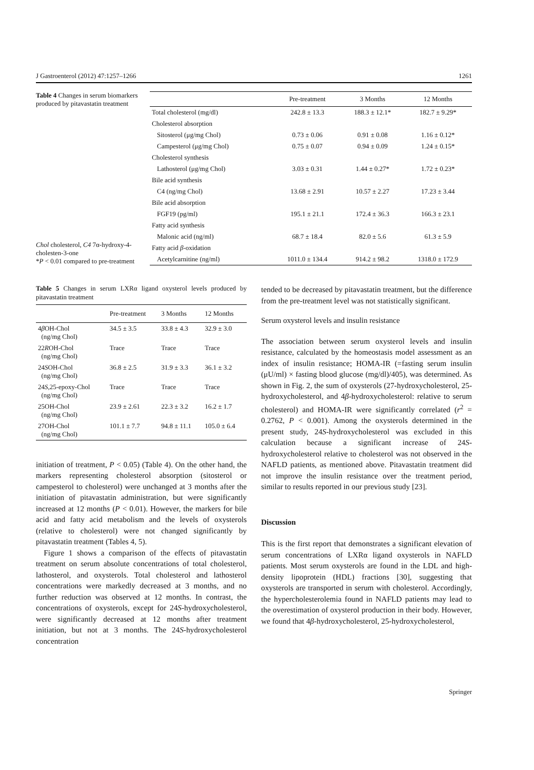J Gastroenterol (2012) 47:1257–1266 1261
Table 4 Changes in serum biomarkers produced by pitavastatin treatment
Chol cholesterol, C4 7α-hydroxy-4-cholesten-3-one
*P < 0.01 compared to pre-treatment
| | Pre-treatment | 3 Months | 12 Months |
| --- | --- | --- | --- |
| Total cholesterol (mg/dl) | 242.8 ± 13.3 | 188.3 ± 12.1* | 182.7 ± 9.29* |
| Cholesterol absorption | | | |
| Sitosterol (μg/mg Chol) | 0.73 ± 0.06 | 0.91 ± 0.08 | 1.16 ± 0.12* |
| Campesterol (μg/mg Chol) | 0.75 ± 0.07 | 0.94 ± 0.09 | 1.24 ± 0.15* |
| Cholesterol synthesis | | | |
| Lathosterol (μg/mg Chol) | 3.03 ± 0.31 | 1.44 ± 0.27* | 1.72 ± 0.23* |
| Bile acid synthesis | | | |
| C4 (ng/mg Chol) | 13.68 ± 2.91 | 10.57 ± 2.27 | 17.23 ± 3.44 |
| Bile acid absorption | | | |
| FGF19 (pg/ml) | 195.1 ± 21.1 | 172.4 ± 36.3 | 166.3 ± 23.1 |
| Fatty acid synthesis | | | |
| Malonic acid (ng/ml) | 68.7 ± 18.4 | 82.0 ± 5.6 | 61.3 ± 5.9 |
| Fatty acid β -oxidation | | | |
| Acetylcarnitine (ng/ml) | 1011.0 ± 134.4 | 914.2 ± 98.2 | 1318.0 ± 172.9 |
Table 5 Changes in serum LXRα ligand oxysterol levels produced by pitavastatin treatment
| | Pre-treatment | 3 Months | 12 Months |
| --- | --- | --- | --- |
| 4 β OH-Chol (ng/mg Chol) | 34.5 ± 3.5 | 33.8 ± 4.3 | 32.9 ± 3.0 |
| 22 R OH-Chol (ng/mg Chol) | Trace | Trace | Trace |
| 24 S OH-Chol (ng/mg Chol) | 36.8 ± 2.5 | 31.9 ± 3.3 | 36.1 ± 3.2 |
| 24 S ,25-epoxy-Chol (ng/mg Chol) | Trace | Trace | Trace |
| 25OH-Chol (ng/mg Chol) | 23.9 ± 2.61 | 22.3 ± 3.2 | 16.2 ± 1.7 |
| 27OH-Chol (ng/mg Chol) | 101.1 ± 7.7 | 94.8 ± 11.1 | 105.0 ± 6.4 |
initiation of treatment, P < 0.05) (Table 4). On the other hand, the markers representing cholesterol absorption (sitosterol or campesterol to cholesterol) were unchanged at 3 months after the initiation of pitavastatin administration, but were significantly increased at 12 months (P < 0.01). However, the markers for bile acid and fatty acid metabolism and the levels of oxysterols (relative to cholesterol) were not changed significantly by pitavastatin treatment (Tables 4, 5).
Figure 1 shows a comparison of the effects of pitavastatin treatment on serum absolute concentrations of total cholesterol, lathosterol, and oxysterols. Total cholesterol and lathosterol concentrations were markedly decreased at 3 months, and no further reduction was observed at 12 months. In contrast, the concentrations of oxysterols, except for 24S-hydroxycholesterol, were significantly decreased at 12 months after treatment initiation, but not at 3 months. The 24S-hydroxycholesterol concentration
tended to be decreased by pitavastatin treatment, but the difference from the pre-treatment level was not statistically significant.
Serum oxysterol levels and insulin resistance
The association between serum oxysterol levels and insulin resistance, calculated by the homeostasis model assessment as an index of insulin resistance; HOMA-IR (=fasting serum insulin (μU/ml) × fasting blood glucose (mg/dl)/405), was determined. As shown in Fig. 2, the sum of oxysterols (27-hydroxycholesterol, 25-hydroxycholesterol, and 4β-hydroxycholesterol: relative to serum cholesterol) and HOMA-IR were significantly correlated (r<sup>2</sup> = 0.2762, P < 0.001). Among the oxysterols determined in the present study, 24S-hydroxycholesterol was excluded in this calculation because a significant increase of 24S-hydroxycholesterol relative to cholesterol was not observed in the NAFLD patients, as mentioned above. Pitavastatin treatment did not improve the insulin resistance over the treatment period, similar to results reported in our previous study [23].
Discussion
This is the first report that demonstrates a significant elevation of serum concentrations of LXRα ligand oxysterols in NAFLD patients. Most serum oxysterols are found in the LDL and high-density lipoprotein (HDL) fractions [30], suggesting that oxysterols are transported in serum with cholesterol. Accordingly, the hypercholesterolemia found in NAFLD patients may lead to the overestimation of oxysterol production in their body. However, we found that 4β-hydroxycholesterol, 25-hydroxycholesterol,
Springer